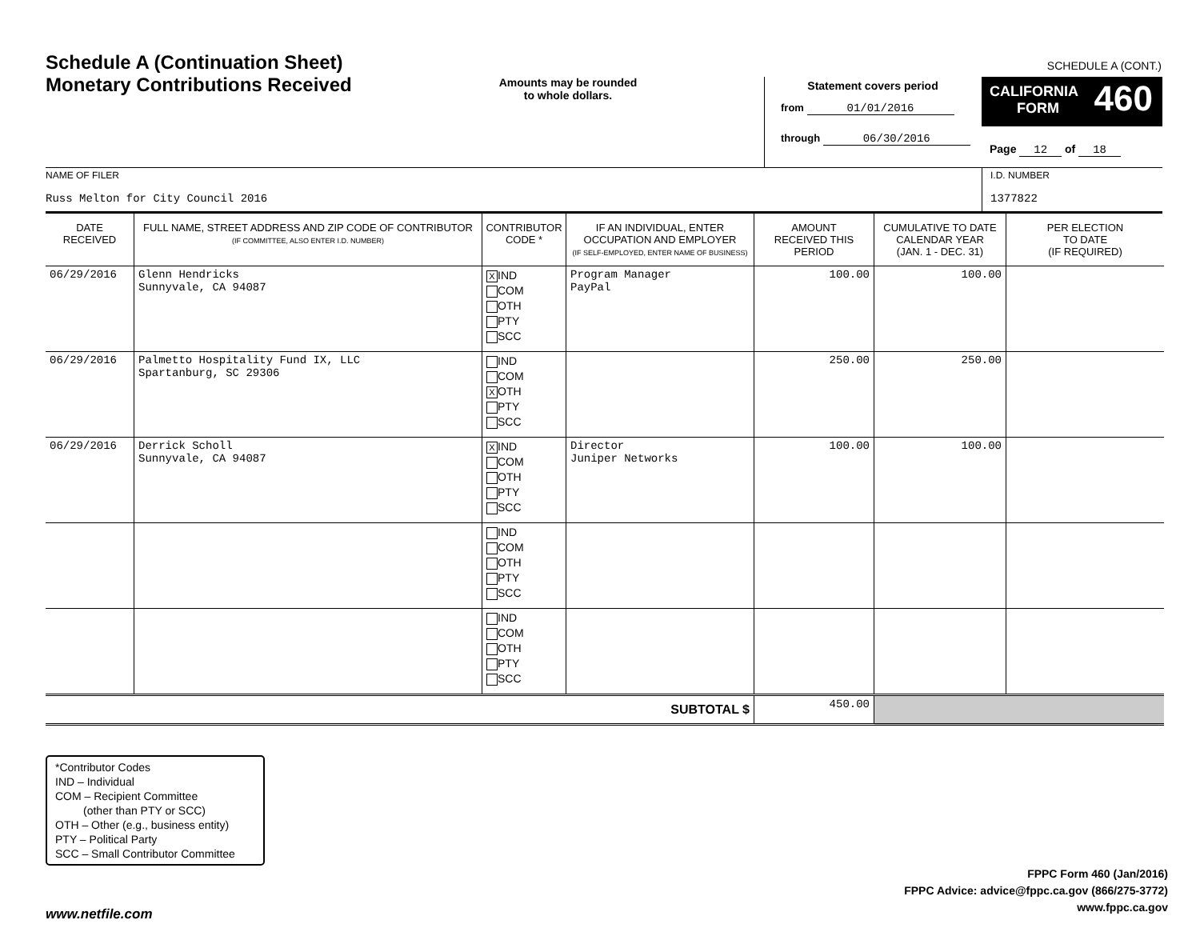Schedule A (Continuation Sheet)
Monetary Contributions Received
Amounts may be rounded
to whole dollars.
SCHEDULE A (CONT.)
Statement covers period
from 01/01/2016
through 06/30/2016
CALIFORNIA
FORM 460
Page 12 of 18
NAME OF FILER
Russ Melton for City Council 2016
I.D. NUMBER
1377822
| DATE RECEIVED | FULL NAME, STREET ADDRESS AND ZIP CODE OF CONTRIBUTOR (IF COMMITTEE, ALSO ENTER I.D. NUMBER) | CONTRIBUTOR CODE * | IF AN INDIVIDUAL, ENTER OCCUPATION AND EMPLOYER (IF SELF-EMPLOYED, ENTER NAME OF BUSINESS) | AMOUNT RECEIVED THIS PERIOD | CUMULATIVE TO DATE CALENDAR YEAR (JAN. 1 - DEC. 31) | PER ELECTION TO DATE (IF REQUIRED) |
| --- | --- | --- | --- | --- | --- | --- |
| 06/29/2016 | Glenn Hendricks Sunnyvale, CA 94087 | X IND COM OTH PTY SCC | Program Manager PayPal | 100.00 | 100.00 | |
| 06/29/2016 | Palmetto Hospitality Fund IX, LLC Spartanburg, SC 29306 | IND COM X OTH PTY SCC | | 250.00 | 250.00 | |
| 06/29/2016 | Derrick Scholl Sunnyvale, CA 94087 | X IND COM OTH PTY SCC | Director Juniper Networks | 100.00 | 100.00 | |
| | | IND COM OTH PTY SCC | | | | |
| | | IND COM OTH PTY SCC | | | | |
| SUBTOTAL $ | | | | 450.00 | | |
*Contributor Codes
IND – Individual
COM – Recipient Committee
(other than PTY or SCC)
OTH – Other (e.g., business entity)
PTY – Political Party
SCC – Small Contributor Committee
FPPC Form 460 (Jan/2016)
FPPC Advice: advice@fppc.ca.gov (866/275-3772)
www.fppc.ca.gov
www.netfile.com